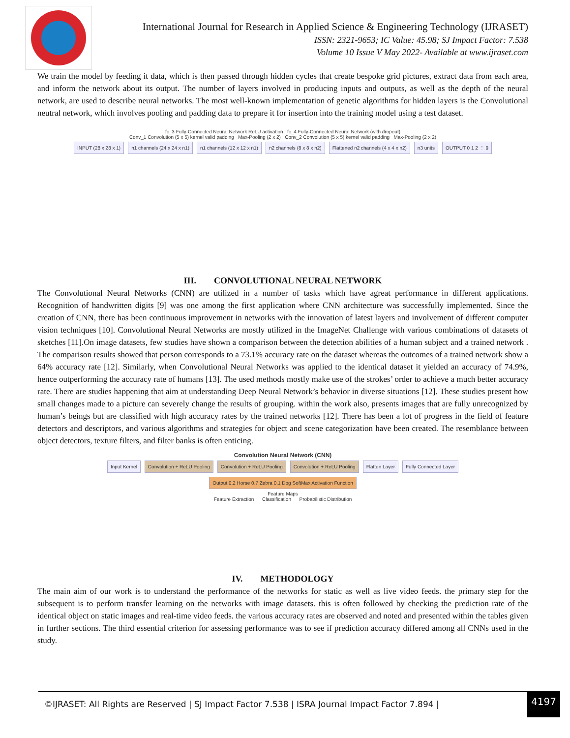International Journal for Research in Applied Science & Engineering Technology (IJRASET)
ISSN: 2321-9653; IC Value: 45.98; SJ Impact Factor: 7.538
Volume 10 Issue V May 2022- Available at www.ijraset.com
We train the model by feeding it data, which is then passed through hidden cycles that create bespoke grid pictures, extract data from each area, and inform the network about its output. The number of layers involved in producing inputs and outputs, as well as the depth of the neural network, are used to describe neural networks. The most well-known implementation of genetic algorithms for hidden layers is the Convolutional neutral network, which involves pooling and padding data to prepare it for insertion into the training model using a test dataset.
fc_3 Fully-Connected Neural Network ReLU activation fc_4 Fully-Connected Neural Network (with dropout)
Conv_1 Convolution (5 x 5) kernel valid padding Max-Pooling (2 x 2) Conv_2 Convolution (5 x 5) kernel valid padding Max-Pooling (2 x 2)
INPUT (28 x 28 x 1) n1 channels (24 x 24 x n1) n1 channels (12 x 12 x n1) n2 channels (8 x 8 x n2) Flattened n2 channels (4 x 4 x n2) n3 units OUTPUT 0 1 2 ⋮ 9
III. CONVOLUTIONAL NEURAL NETWORK
The Convolutional Neural Networks (CNN) are utilized in a number of tasks which have agreat performance in different applications. Recognition of handwritten digits [9] was one among the first application where CNN architecture was successfully implemented. Since the creation of CNN, there has been continuous improvement in networks with the innovation of latest layers and involvement of different computer vision techniques [10]. Convolutional Neural Networks are mostly utilized in the ImageNet Challenge with various combinations of datasets of sketches [11].On image datasets, few studies have shown a comparison between the detection abilities of a human subject and a trained network . The comparison results showed that person corresponds to a 73.1% accuracy rate on the dataset whereas the outcomes of a trained network show a 64% accuracy rate [12]. Similarly, when Convolutional Neural Networks was applied to the identical dataset it yielded an accuracy of 74.9%, hence outperforming the accuracy rate of humans [13]. The used methods mostly make use of the strokes’ order to achieve a much better accuracy rate. There are studies happening that aim at understanding Deep Neural Network’s behavior in diverse situations [12]. These studies present how small changes made to a picture can severely change the results of grouping. within the work also, presents images that are fully unrecognized by human’s beings but are classified with high accuracy rates by the trained networks [12]. There has been a lot of progress in the field of feature detectors and descriptors, and various algorithms and strategies for object and scene categorization have been created. The resemblance between object detectors, texture filters, and filter banks is often enticing.
Convolution Neural Network (CNN)
Input Kernel Convolution + ReLU Pooling Convolution + ReLU Pooling Convolution + ReLU Pooling Flatten Layer Fully Connected Layer Output 0.2 Horse 0.7 Zebra 0.1 Dog SoftMax Activation Function
Feature Maps
Feature Extraction Classification Probabilistic Distribution
IV. METHODOLOGY
The main aim of our work is to understand the performance of the networks for static as well as live video feeds. the primary step for the subsequent is to perform transfer learning on the networks with image datasets. this is often followed by checking the prediction rate of the identical object on static images and real-time video feeds. the various accuracy rates are observed and noted and presented within the tables given in further sections. The third essential criterion for assessing performance was to see if prediction accuracy differed among all CNNs used in the study.
©IJRASET: All Rights are Reserved | SJ Impact Factor 7.538 | ISRA Journal Impact Factor 7.894 |
4197